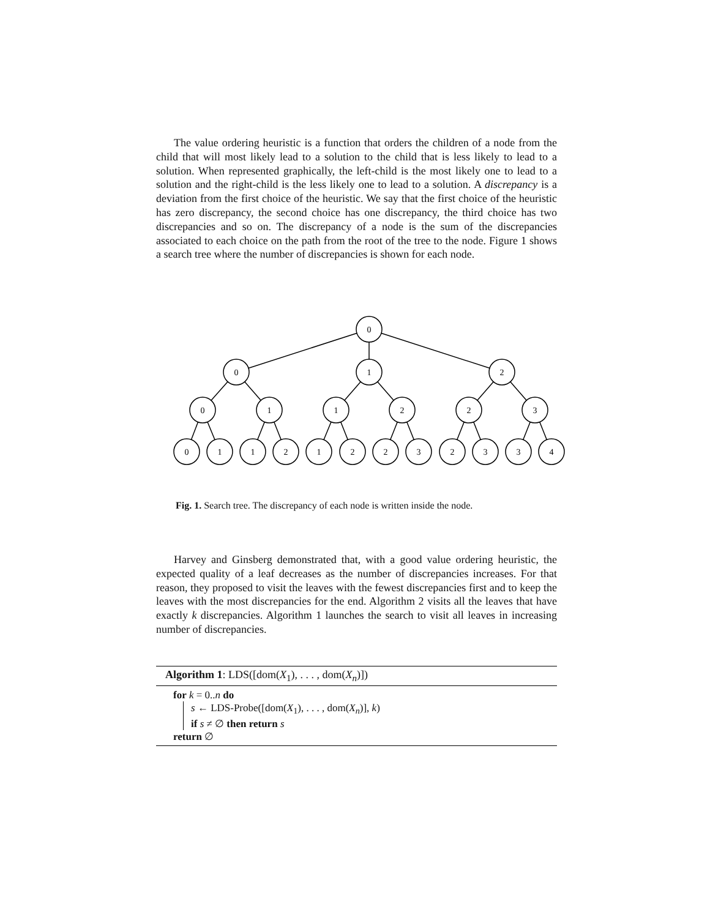The value ordering heuristic is a function that orders the children of a node from the child that will most likely lead to a solution to the child that is less likely to lead to a solution. When represented graphically, the left-child is the most likely one to lead to a solution and the right-child is the less likely one to lead to a solution. A discrepancy is a deviation from the first choice of the heuristic. We say that the first choice of the heuristic has zero discrepancy, the second choice has one discrepancy, the third choice has two discrepancies and so on. The discrepancy of a node is the sum of the discrepancies associated to each choice on the path from the root of the tree to the node. Figure 1 shows a search tree where the number of discrepancies is shown for each node.
0
0
1
2
0
1
1
2
2
3
0
1
1
2
1
2
2
3
2
3
3
4
Fig. 1. Search tree. The discrepancy of each node is written inside the node.
Harvey and Ginsberg demonstrated that, with a good value ordering heuristic, the expected quality of a leaf decreases as the number of discrepancies increases. For that reason, they proposed to visit the leaves with the fewest discrepancies first and to keep the leaves with the most discrepancies for the end. Algorithm 2 visits all the leaves that have exactly k discrepancies. Algorithm 1 launches the search to visit all leaves in increasing number of discrepancies.
Algorithm 1: LDS([dom(X<sub>1</sub>), . . . , dom(X<sub>n</sub>)])
for k = 0..n do
s ← LDS-Probe([dom(X<sub>1</sub>), . . . , dom(X<sub>n</sub>)], k)
if s ≠ ∅ then return s
return ∅